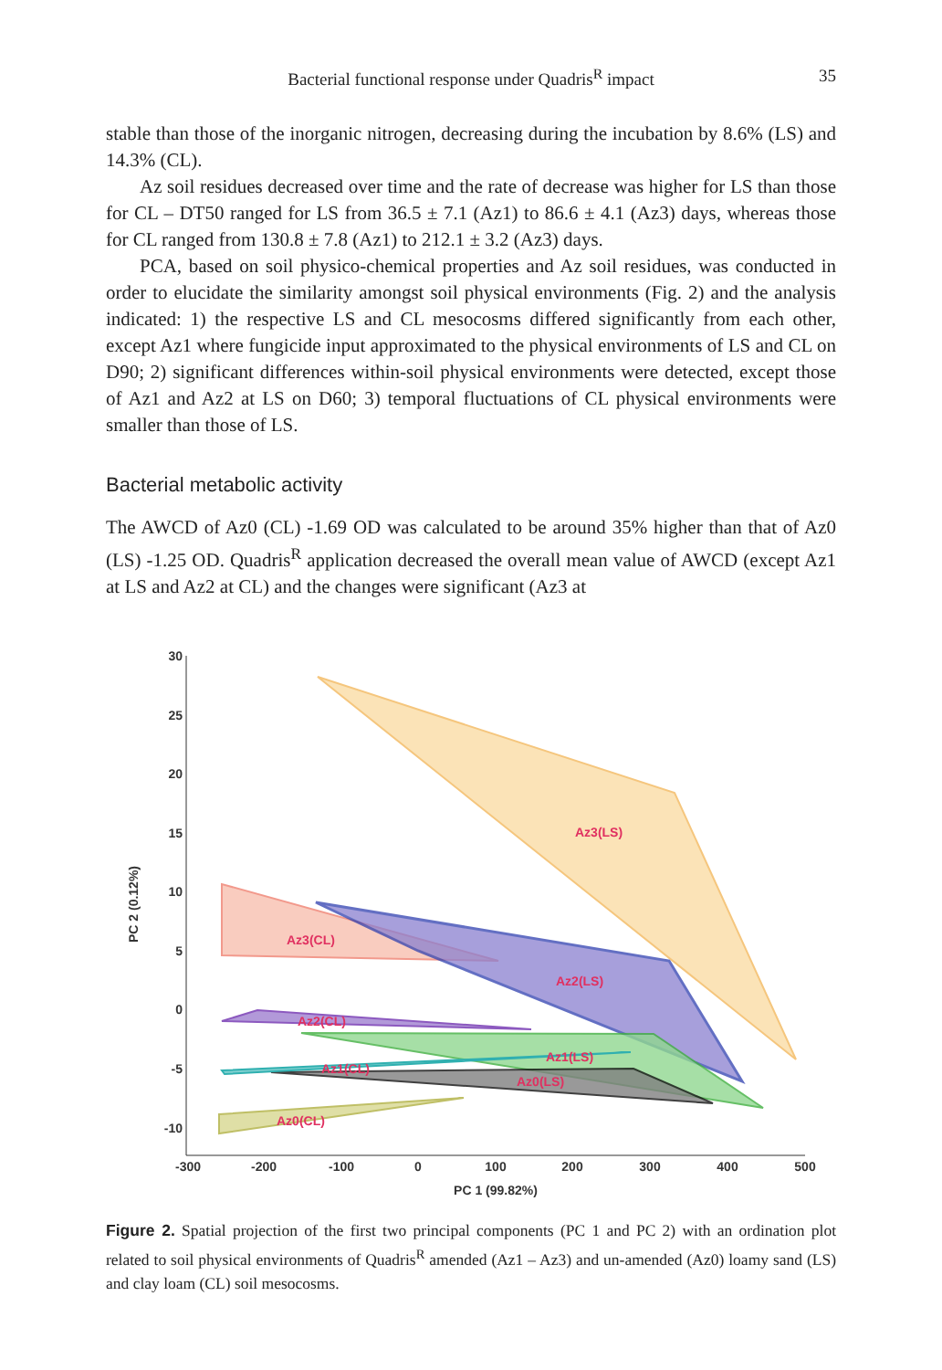Bacterial functional response under Quadris<sup>R</sup> impact
35
stable than those of the inorganic nitrogen, decreasing during the incubation by 8.6% (LS) and 14.3% (CL).
Az soil residues decreased over time and the rate of decrease was higher for LS than those for CL – DT50 ranged for LS from 36.5 ± 7.1 (Az1) to 86.6 ± 4.1 (Az3) days, whereas those for CL ranged from 130.8 ± 7.8 (Az1) to 212.1 ± 3.2 (Az3) days.
PCA, based on soil physico-chemical properties and Az soil residues, was conducted in order to elucidate the similarity amongst soil physical environments (Fig. 2) and the analysis indicated: 1) the respective LS and CL mesocosms differed significantly from each other, except Az1 where fungicide input approximated to the physical environments of LS and CL on D90; 2) significant differences within-soil physical environments were detected, except those of Az1 and Az2 at LS on D60; 3) temporal fluctuations of CL physical environments were smaller than those of LS.
Bacterial metabolic activity
The AWCD of Az0 (CL) -1.69 OD was calculated to be around 35% higher than that of Az0 (LS) -1.25 OD. Quadris<sup>R</sup> application decreased the overall mean value of AWCD (except Az1 at LS and Az2 at CL) and the changes were significant (Az3 at
30
25
20
15
10
5
0
-5
-10
-300
-200
-100
0
100
200
300
400
500
PC 1 (99.82%)
PC 2 (0.12%)
Az3(LS)
Az3(CL)
Az2(LS)
Az2(CL)
Az1(LS)
Az1(CL)
Az0(LS)
Az0(CL)
Figure 2. Spatial projection of the first two principal components (PC 1 and PC 2) with an ordination plot related to soil physical environments of Quadris<sup>R</sup> amended (Az1 – Az3) and un-amended (Az0) loamy sand (LS) and clay loam (CL) soil mesocosms.